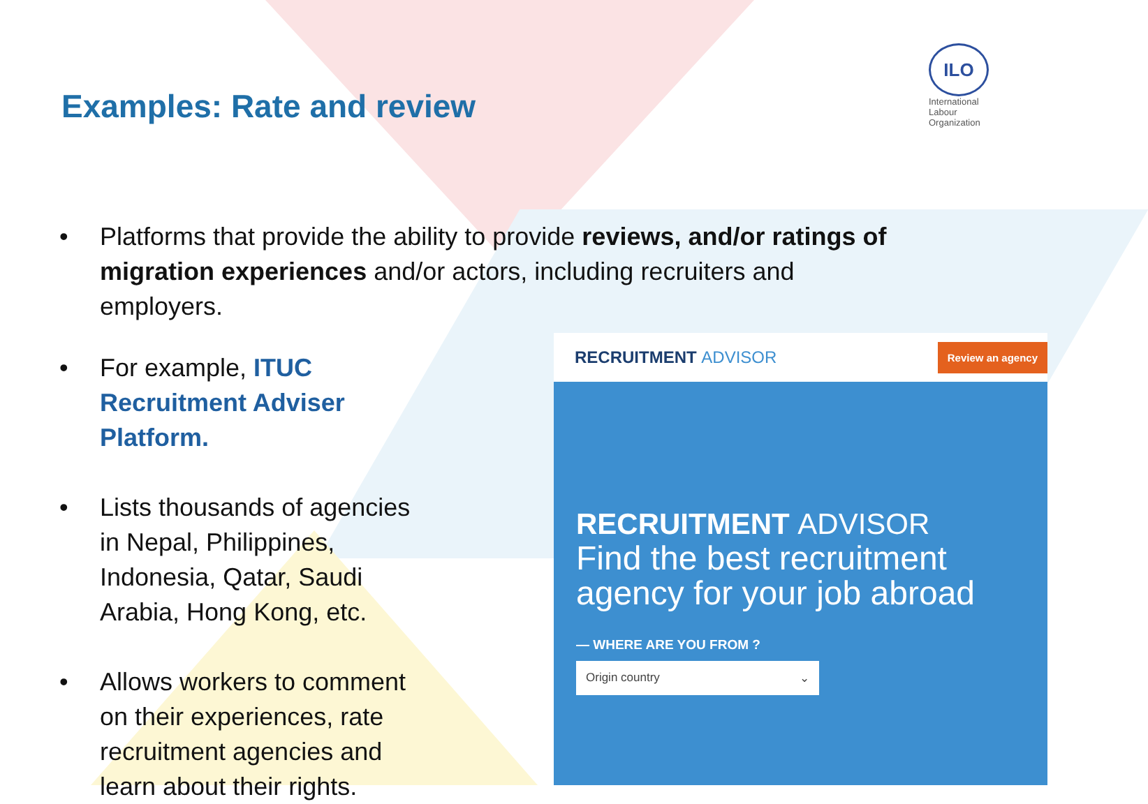Examples: Rate and review
ILO
International
Labour
Organization
• Platforms that provide the ability to provide reviews, and/or ratings of migration experiences and/or actors, including recruiters and employers.
• For example, ITUC Recruitment Adviser Platform.
• Lists thousands of agencies in Nepal, Philippines, Indonesia, Qatar, Saudi Arabia, Hong Kong, etc.
• Allows workers to comment on their experiences, rate recruitment agencies and learn about their rights.
RECRUITMENT ADVISOR
Review an agency
RECRUITMENT ADVISOR
Find the best recruitment agency for your job abroad
— WHERE ARE YOU FROM ?
Origin country ⌄